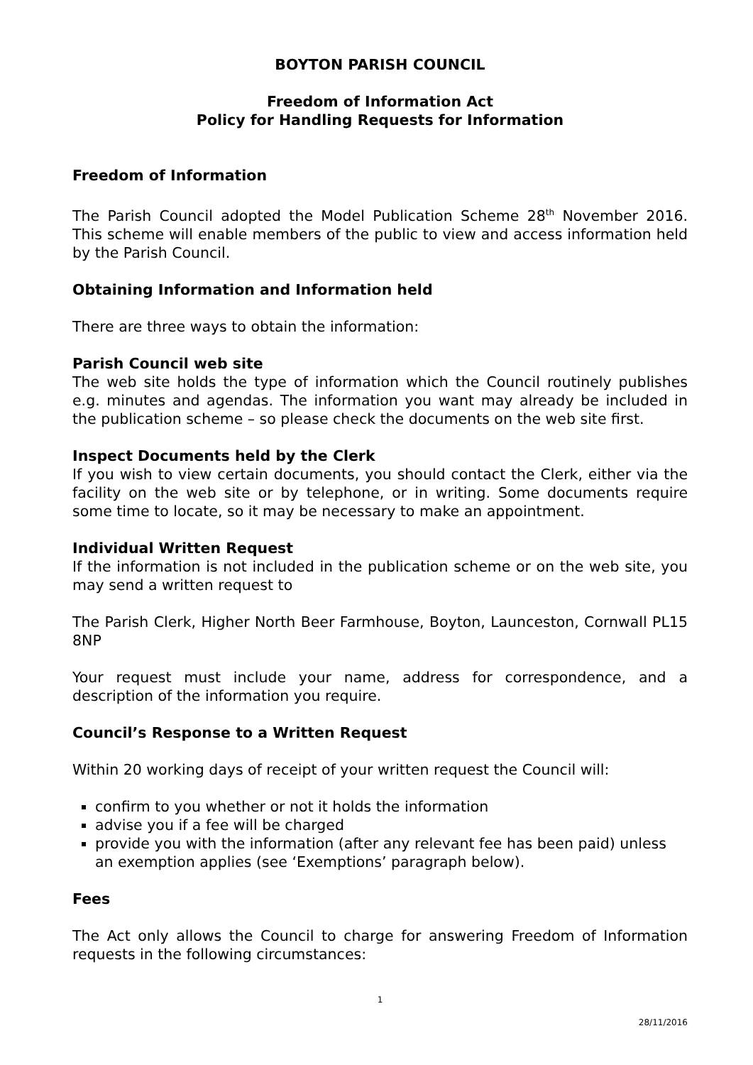BOYTON PARISH COUNCIL
Freedom of Information Act
Policy for Handling Requests for Information
Freedom of Information
The Parish Council adopted the Model Publication Scheme 28<sup>th</sup> November 2016. This scheme will enable members of the public to view and access information held by the Parish Council.
Obtaining Information and Information held
There are three ways to obtain the information:
Parish Council web site
The web site holds the type of information which the Council routinely publishes e.g. minutes and agendas. The information you want may already be included in the publication scheme – so please check the documents on the web site first.
Inspect Documents held by the Clerk
If you wish to view certain documents, you should contact the Clerk, either via the facility on the web site or by telephone, or in writing. Some documents require some time to locate, so it may be necessary to make an appointment.
Individual Written Request
If the information is not included in the publication scheme or on the web site, you may send a written request to
The Parish Clerk, Higher North Beer Farmhouse, Boyton, Launceston, Cornwall PL15 8NP
Your request must include your name, address for correspondence, and a description of the information you require.
Council’s Response to a Written Request
Within 20 working days of receipt of your written request the Council will:
confirm to you whether or not it holds the information
advise you if a fee will be charged
provide you with the information (after any relevant fee has been paid) unless an exemption applies (see ‘Exemptions’ paragraph below).
Fees
The Act only allows the Council to charge for answering Freedom of Information requests in the following circumstances:
1
28/11/2016